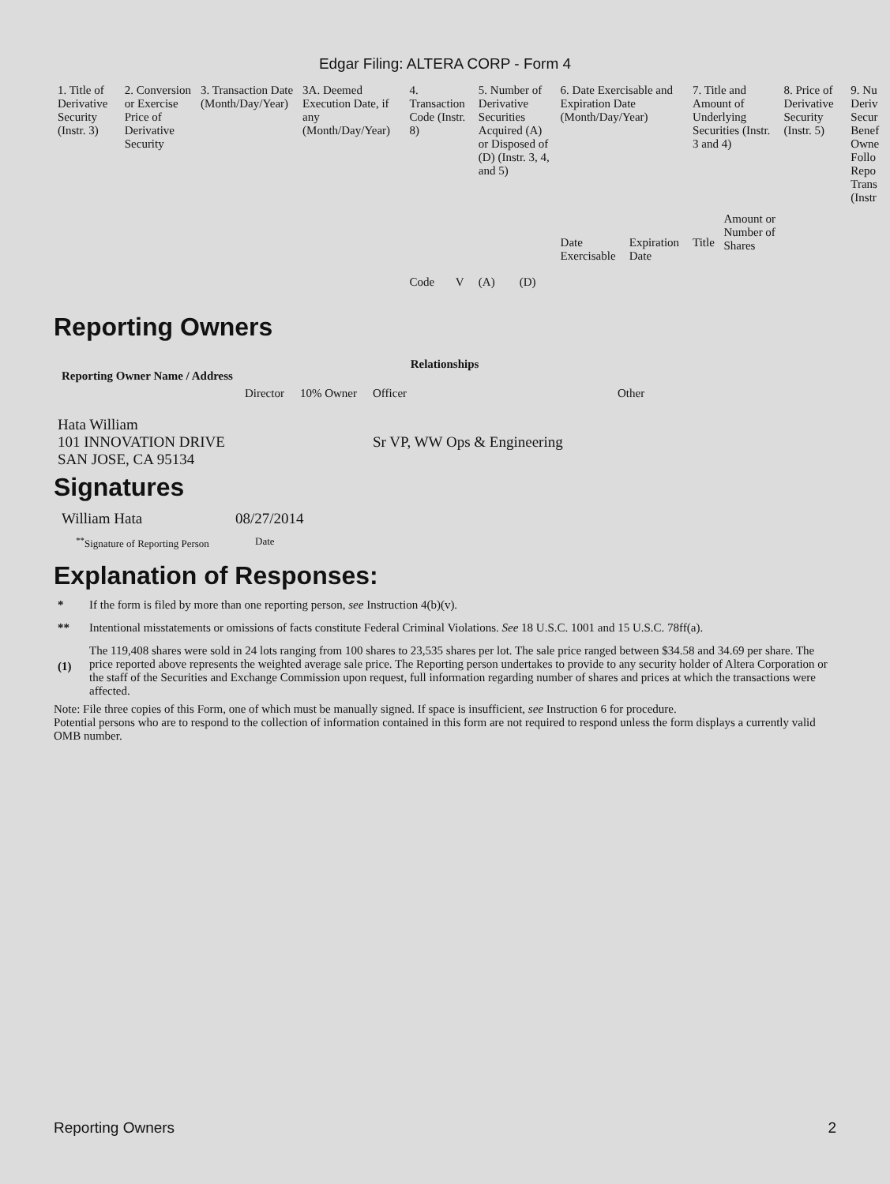Edgar Filing: ALTERA CORP - Form 4
| 1. Title of Derivative Security (Instr. 3) | 2. Conversion or Exercise Price of Derivative Security | 3. Transaction Date (Month/Day/Year) | 3A. Deemed Execution Date, if any (Month/Day/Year) | 4. Transaction Code (Instr. 8) | | 5. Number of Derivative Securities Acquired (A) or Disposed of (D) (Instr. 3, 4, and 5) | | 6. Date Exercisable and Expiration Date (Month/Day/Year) | | 7. Title and Amount of Underlying Securities (Instr. 3 and 4) | | 8. Price of Derivative Security (Instr. 5) | 9. Nu Deriv Secur Benef Owne Follo Repo Trans (Instr |
| --- | --- | --- | --- | --- | --- | --- | --- | --- | --- | --- | --- | --- | --- |
| | | | | Code | V | (A) | (D) | Date Exercisable | Expiration Date | Title | Amount or Number of Shares | | |
Reporting Owners
| Reporting Owner Name / Address | Relationships | | | |
| --- | --- | --- | --- | --- |
| | Director | 10% Owner | Officer | Other |
| Hata William 101 INNOVATION DRIVE SAN JOSE, CA 95134 | | | Sr VP, WW Ops & Engineering | |
Signatures
| William Hata | 08/27/2014 |
| <sup>**</sup> Signature of Reporting Person | Date |
Explanation of Responses:
| * | If the form is filed by more than one reporting person, see Instruction 4(b)(v). |
| ** | Intentional misstatements or omissions of facts constitute Federal Criminal Violations. See 18 U.S.C. 1001 and 15 U.S.C. 78ff(a). |
| (1) | The 119,408 shares were sold in 24 lots ranging from 100 shares to 23,535 shares per lot. The sale price ranged between $34.58 and 34.69 per share. The price reported above represents the weighted average sale price. The Reporting person undertakes to provide to any security holder of Altera Corporation or the staff of the Securities and Exchange Commission upon request, full information regarding number of shares and prices at which the transactions were affected. |
Note: File three copies of this Form, one of which must be manually signed. If space is insufficient, see Instruction 6 for procedure.
Potential persons who are to respond to the collection of information contained in this form are not required to respond unless the form displays a currently valid OMB number.
Reporting Owners 2